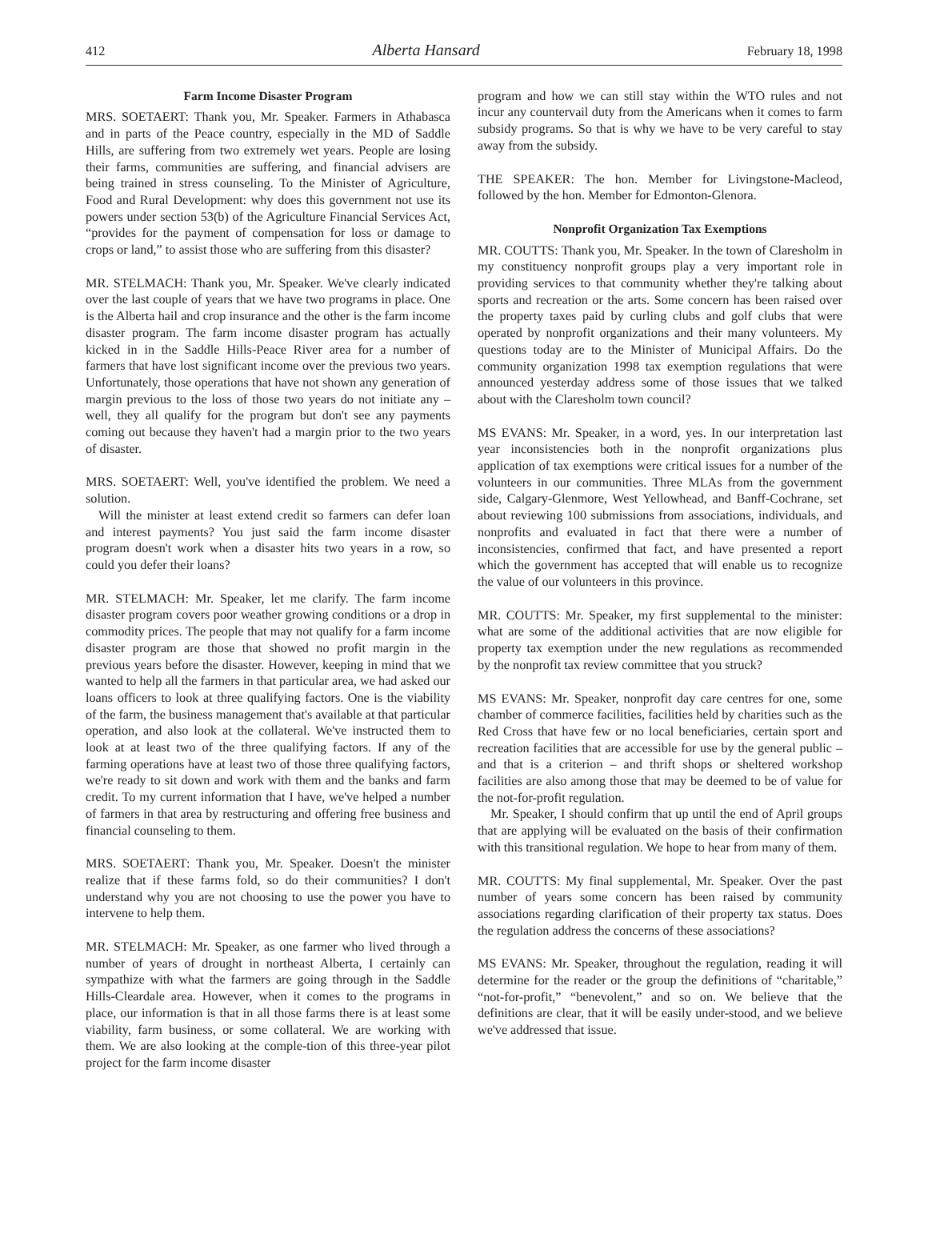412 Alberta Hansard February 18, 1998
Farm Income Disaster Program
MRS. SOETAERT: Thank you, Mr. Speaker. Farmers in Athabasca and in parts of the Peace country, especially in the MD of Saddle Hills, are suffering from two extremely wet years. People are losing their farms, communities are suffering, and financial advisers are being trained in stress counseling. To the Minister of Agriculture, Food and Rural Development: why does this government not use its powers under section 53(b) of the Agriculture Financial Services Act, “provides for the payment of compensation for loss or damage to crops or land,” to assist those who are suffering from this disaster?
MR. STELMACH: Thank you, Mr. Speaker. We've clearly indicated over the last couple of years that we have two programs in place. One is the Alberta hail and crop insurance and the other is the farm income disaster program. The farm income disaster program has actually kicked in in the Saddle Hills-Peace River area for a number of farmers that have lost significant income over the previous two years. Unfortunately, those operations that have not shown any generation of margin previous to the loss of those two years do not initiate any – well, they all qualify for the program but don't see any payments coming out because they haven't had a margin prior to the two years of disaster.
MRS. SOETAERT: Well, you've identified the problem. We need a solution.
Will the minister at least extend credit so farmers can defer loan and interest payments? You just said the farm income disaster program doesn't work when a disaster hits two years in a row, so could you defer their loans?
MR. STELMACH: Mr. Speaker, let me clarify. The farm income disaster program covers poor weather growing conditions or a drop in commodity prices. The people that may not qualify for a farm income disaster program are those that showed no profit margin in the previous years before the disaster. However, keeping in mind that we wanted to help all the farmers in that particular area, we had asked our loans officers to look at three qualifying factors. One is the viability of the farm, the business management that's available at that particular operation, and also look at the collateral. We've instructed them to look at at least two of the three qualifying factors. If any of the farming operations have at least two of those three qualifying factors, we're ready to sit down and work with them and the banks and farm credit. To my current information that I have, we've helped a number of farmers in that area by restructuring and offering free business and financial counseling to them.
MRS. SOETAERT: Thank you, Mr. Speaker. Doesn't the minister realize that if these farms fold, so do their communities? I don't understand why you are not choosing to use the power you have to intervene to help them.
MR. STELMACH: Mr. Speaker, as one farmer who lived through a number of years of drought in northeast Alberta, I certainly can sympathize with what the farmers are going through in the Saddle Hills-Cleardale area. However, when it comes to the programs in place, our information is that in all those farms there is at least some viability, farm business, or some collateral. We are working with them. We are also looking at the comple-tion of this three-year pilot project for the farm income disaster
program and how we can still stay within the WTO rules and not incur any countervail duty from the Americans when it comes to farm subsidy programs. So that is why we have to be very careful to stay away from the subsidy.
THE SPEAKER: The hon. Member for Livingstone-Macleod, followed by the hon. Member for Edmonton-Glenora.
Nonprofit Organization Tax Exemptions
MR. COUTTS: Thank you, Mr. Speaker. In the town of Claresholm in my constituency nonprofit groups play a very important role in providing services to that community whether they're talking about sports and recreation or the arts. Some concern has been raised over the property taxes paid by curling clubs and golf clubs that were operated by nonprofit organizations and their many volunteers. My questions today are to the Minister of Municipal Affairs. Do the community organization 1998 tax exemption regulations that were announced yesterday address some of those issues that we talked about with the Claresholm town council?
MS EVANS: Mr. Speaker, in a word, yes. In our interpretation last year inconsistencies both in the nonprofit organizations plus application of tax exemptions were critical issues for a number of the volunteers in our communities. Three MLAs from the government side, Calgary-Glenmore, West Yellowhead, and Banff-Cochrane, set about reviewing 100 submissions from associations, individuals, and nonprofits and evaluated in fact that there were a number of inconsistencies, confirmed that fact, and have presented a report which the government has accepted that will enable us to recognize the value of our volunteers in this province.
MR. COUTTS: Mr. Speaker, my first supplemental to the minister: what are some of the additional activities that are now eligible for property tax exemption under the new regulations as recommended by the nonprofit tax review committee that you struck?
MS EVANS: Mr. Speaker, nonprofit day care centres for one, some chamber of commerce facilities, facilities held by charities such as the Red Cross that have few or no local beneficiaries, certain sport and recreation facilities that are accessible for use by the general public – and that is a criterion – and thrift shops or sheltered workshop facilities are also among those that may be deemed to be of value for the not-for-profit regulation.
Mr. Speaker, I should confirm that up until the end of April groups that are applying will be evaluated on the basis of their confirmation with this transitional regulation. We hope to hear from many of them.
MR. COUTTS: My final supplemental, Mr. Speaker. Over the past number of years some concern has been raised by community associations regarding clarification of their property tax status. Does the regulation address the concerns of these associations?
MS EVANS: Mr. Speaker, throughout the regulation, reading it will determine for the reader or the group the definitions of “charitable,” “not-for-profit,” “benevolent,” and so on. We believe that the definitions are clear, that it will be easily under-stood, and we believe we've addressed that issue.